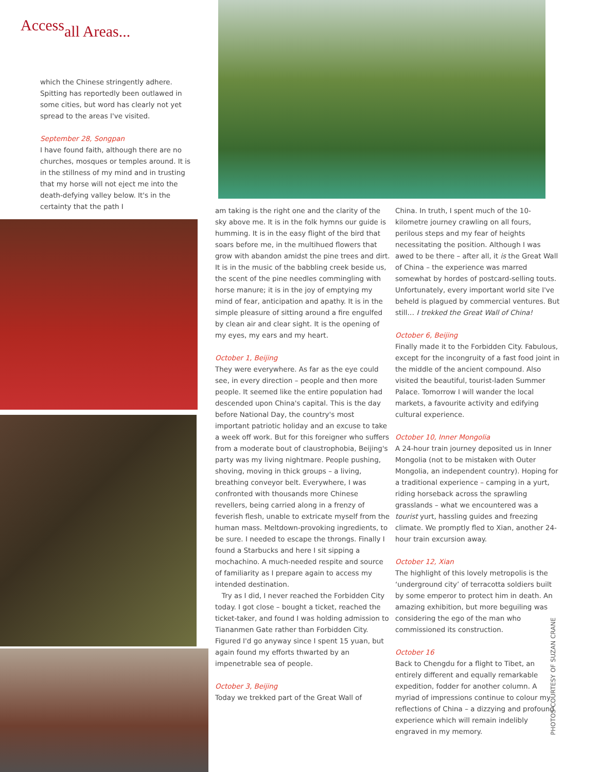Access<sub>all Areas...</sub>
which the Chinese stringently adhere. Spitting has reportedly been outlawed in some cities, but word has clearly not yet spread to the areas I've visited.
September 28, Songpan
I have found faith, although there are no churches, mosques or temples around. It is in the stillness of my mind and in trusting that my horse will not eject me into the death-defying valley below. It's in the certainty that the path I
am taking is the right one and the clarity of the sky above me. It is in the folk hymns our guide is humming. It is in the easy flight of the bird that soars before me, in the multihued flowers that grow with abandon amidst the pine trees and dirt. It is in the music of the babbling creek beside us, the scent of the pine needles commingling with horse manure; it is in the joy of emptying my mind of fear, anticipation and apathy. It is in the simple pleasure of sitting around a fire engulfed by clean air and clear sight. It is the opening of my eyes, my ears and my heart.
October 1, Beijing
They were everywhere. As far as the eye could see, in every direction – people and then more people. It seemed like the entire population had descended upon China's capital. This is the day before National Day, the country's most important patriotic holiday and an excuse to take a week off work. But for this foreigner who suffers from a moderate bout of claustrophobia, Beijing's party was my living nightmare. People pushing, shoving, moving in thick groups – a living, breathing conveyor belt. Everywhere, I was confronted with thousands more Chinese revellers, being carried along in a frenzy of feverish flesh, unable to extricate myself from the human mass. Meltdown-provoking ingredients, to be sure. I needed to escape the throngs. Finally I found a Starbucks and here I sit sipping a mochachino. A much-needed respite and source of familiarity as I prepare again to access my intended destination.
Try as I did, I never reached the Forbidden City today. I got close – bought a ticket, reached the ticket-taker, and found I was holding admission to Tiananmen Gate rather than Forbidden City. Figured I'd go anyway since I spent 15 yuan, but again found my efforts thwarted by an impenetrable sea of people.
October 3, Beijing
Today we trekked part of the Great Wall of
China. In truth, I spent much of the 10-kilometre journey crawling on all fours, perilous steps and my fear of heights necessitating the position. Although I was awed to be there – after all, it is the Great Wall of China – the experience was marred somewhat by hordes of postcard-selling touts. Unfortunately, every important world site I've beheld is plagued by commercial ventures. But still… I trekked the Great Wall of China!
October 6, Beijing
Finally made it to the Forbidden City. Fabulous, except for the incongruity of a fast food joint in the middle of the ancient compound. Also visited the beautiful, tourist-laden Summer Palace. Tomorrow I will wander the local markets, a favourite activity and edifying cultural experience.
October 10, Inner Mongolia
A 24-hour train journey deposited us in Inner Mongolia (not to be mistaken with Outer Mongolia, an independent country). Hoping for a traditional experience – camping in a yurt, riding horseback across the sprawling grasslands – what we encountered was a tourist yurt, hassling guides and freezing climate. We promptly fled to Xian, another 24-hour train excursion away.
October 12, Xian
The highlight of this lovely metropolis is the ‘underground city’ of terracotta soldiers built by some emperor to protect him in death. An amazing exhibition, but more beguiling was considering the ego of the man who commissioned its construction.
October 16
Back to Chengdu for a flight to Tibet, an entirely different and equally remarkable expedition, fodder for another column. A myriad of impressions continue to colour my reflections of China – a dizzying and profound experience which will remain indelibly engraved in my memory.
PHOTOS COURTESY OF SUZAN CRANE